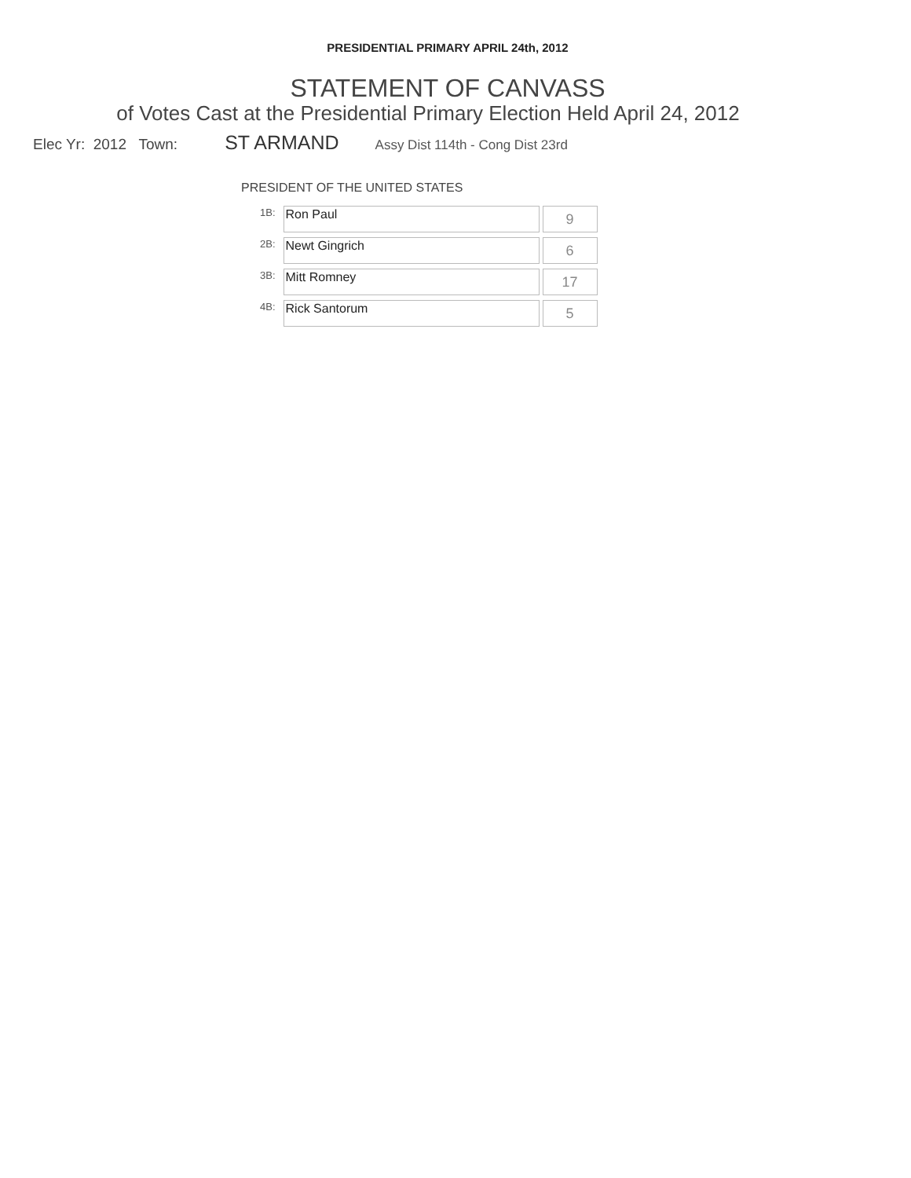PRESIDENTIAL PRIMARY APRIL 24th, 2012
STATEMENT OF CANVASS
of Votes Cast at the Presidential Primary Election Held April 24, 2012
Elec Yr: 2012 Town: ST ARMAND Assy Dist 114th - Cong Dist 23rd
PRESIDENT OF THE UNITED STATES
| 1B: | Ron Paul | 9 |
| 2B: | Newt Gingrich | 6 |
| 3B: | Mitt Romney | 17 |
| 4B: | Rick Santorum | 5 |